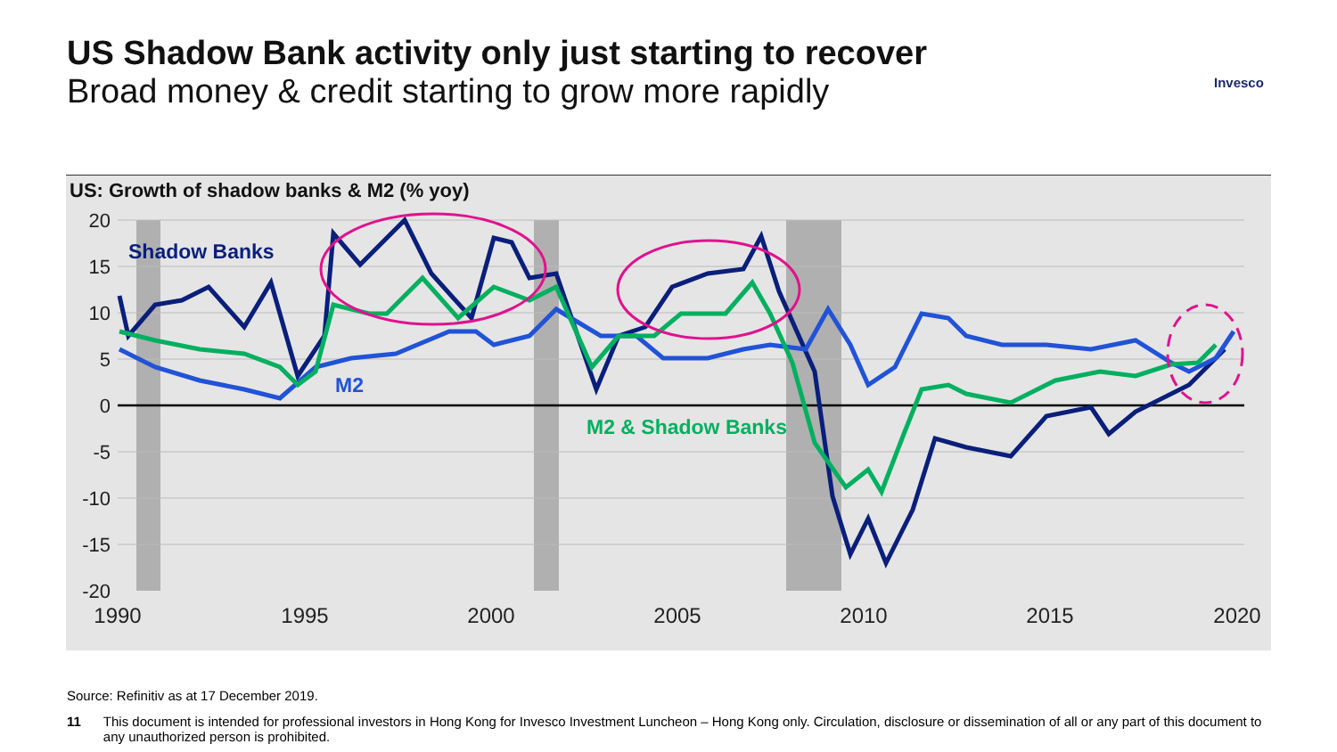US Shadow Bank activity only just starting to recover
Broad money & credit starting to grow more rapidly
Invesco
US: Growth of shadow banks & M2 (% yoy)
20
15
10
5
0
-5
-10
-15
-20
1990
1995
2000
2005
2010
2015
2020
Shadow Banks
M2
M2 & Shadow Banks
Source: Refinitiv as at 17 December 2019.
11 This document is intended for professional investors in Hong Kong for Invesco Investment Luncheon – Hong Kong only. Circulation, disclosure or dissemination of all or any part of this document to any unauthorized person is prohibited.